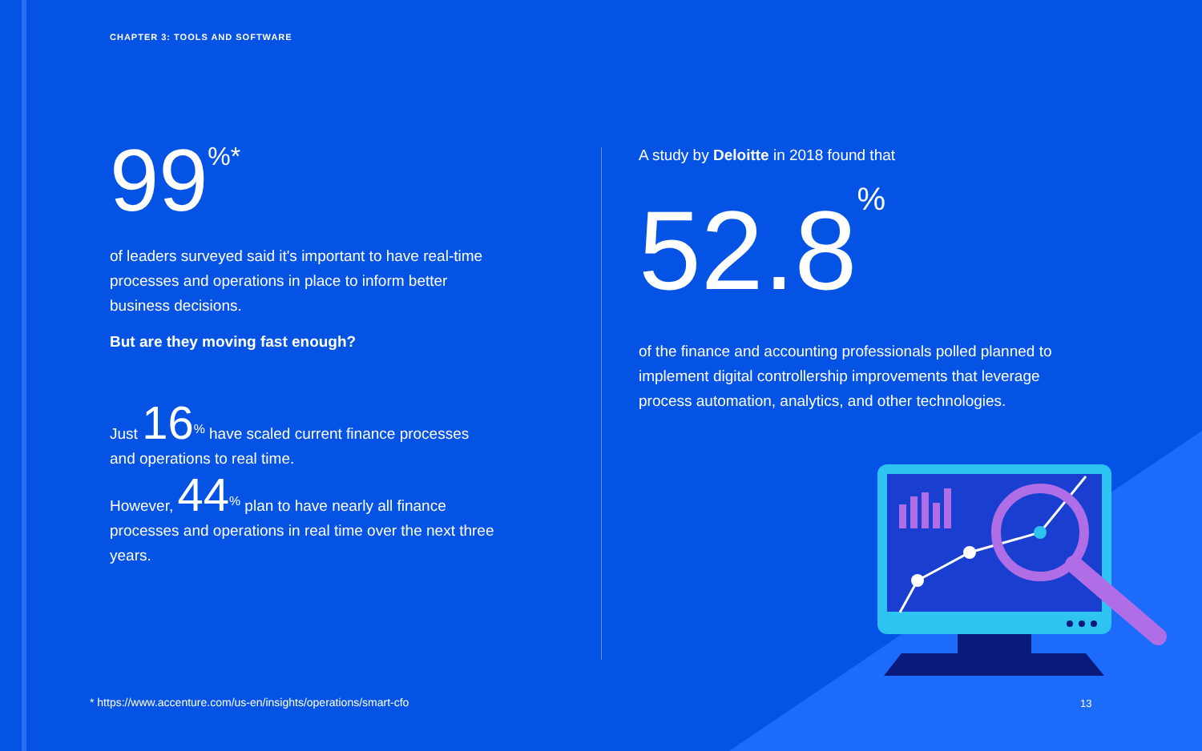CHAPTER 3: TOOLS AND SOFTWARE
99<sup>%*</sup>
of leaders surveyed said it's important to have real-time processes and operations in place to inform better business decisions.
But are they moving fast enough?
Just 16<sup>%</sup> have scaled current finance processes and operations to real time.
However, 44<sup>%</sup> plan to have nearly all finance processes and operations in real time over the next three years.
A study by Deloitte in 2018 found that
52.8<sup>%</sup>
of the finance and accounting professionals polled planned to implement digital controllership improvements that leverage process automation, analytics, and other technologies.
* https://www.accenture.com/us-en/insights/operations/smart-cfo
13